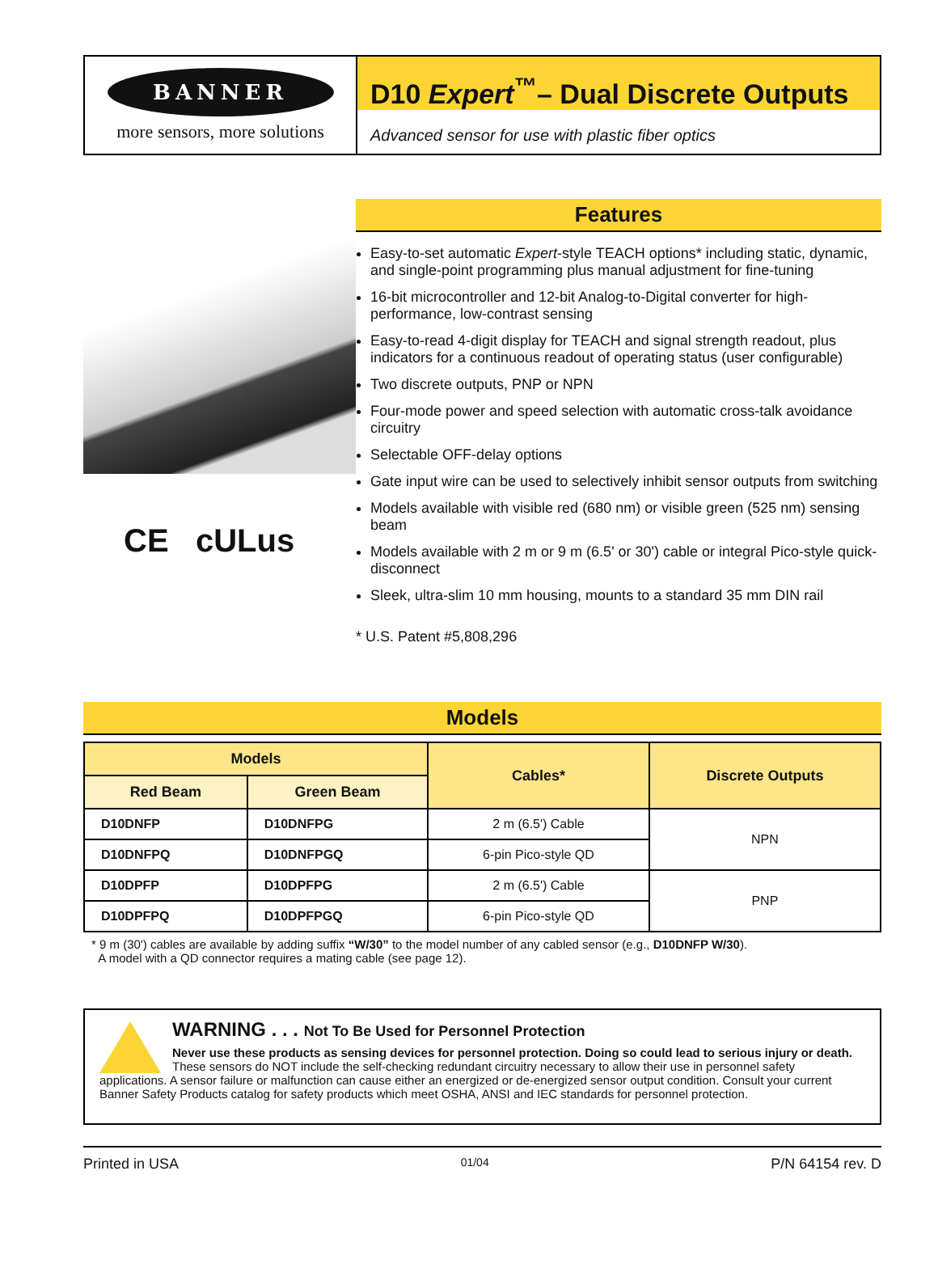BANNER
more sensors, more solutions
D10 Expert<sup>™</sup>– Dual Discrete Outputs
Advanced sensor for use with plastic fiber optics
CE cULus
Features
Easy-to-set automatic Expert-style TEACH options* including static, dynamic, and single-point programming plus manual adjustment for fine-tuning
16-bit microcontroller and 12-bit Analog-to-Digital converter for high-performance, low-contrast sensing
Easy-to-read 4-digit display for TEACH and signal strength readout, plus indicators for a continuous readout of operating status (user configurable)
Two discrete outputs, PNP or NPN
Four-mode power and speed selection with automatic cross-talk avoidance circuitry
Selectable OFF-delay options
Gate input wire can be used to selectively inhibit sensor outputs from switching
Models available with visible red (680 nm) or visible green (525 nm) sensing beam
Models available with 2 m or 9 m (6.5' or 30') cable or integral Pico-style quick-disconnect
Sleek, ultra-slim 10 mm housing, mounts to a standard 35 mm DIN rail
* U.S. Patent #5,808,296
Models
| Models | | Cables* | Discrete Outputs |
| --- | --- | --- | --- |
| Red Beam | Green Beam | | |
| D10DNFP | D10DNFPG | 2 m (6.5') Cable | NPN |
| D10DNFPQ | D10DNFPGQ | 6-pin Pico-style QD | |
| D10DPFP | D10DPFPG | 2 m (6.5') Cable | PNP |
| D10DPFPQ | D10DPFPGQ | 6-pin Pico-style QD | |
* 9 m (30') cables are available by adding suffix “W/30” to the model number of any cabled sensor (e.g., D10DNFP W/30).
A model with a QD connector requires a mating cable (see page 12).
WARNING . . . Not To Be Used for Personnel Protection
Never use these products as sensing devices for personnel protection. Doing so could lead to serious injury or death.
These sensors do NOT include the self-checking redundant circuitry necessary to allow their use in personnel safety applications. A sensor failure or malfunction can cause either an energized or de-energized sensor output condition. Consult your current Banner Safety Products catalog for safety products which meet OSHA, ANSI and IEC standards for personnel protection.
Printed in USA 01/04 P/N 64154 rev. D